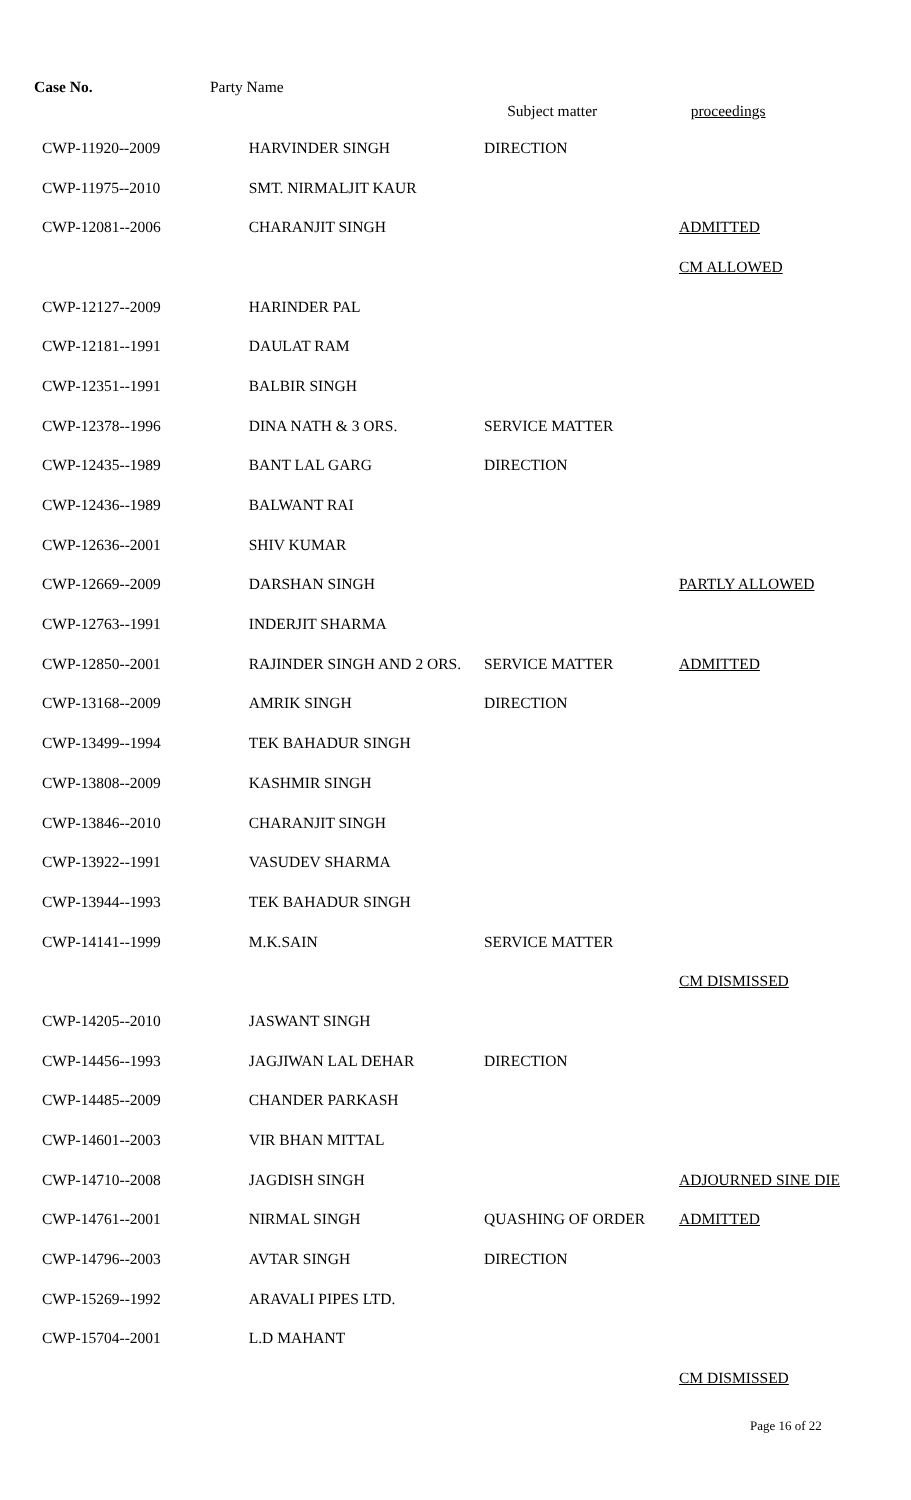| Case No. | Party Name | Subject matter | proceedings |
| --- | --- | --- | --- |
| CWP-11920--2009 | HARVINDER SINGH | DIRECTION | |
| CWP-11975--2010 | SMT. NIRMALJIT KAUR | | |
| CWP-12081--2006 | CHARANJIT SINGH | | ADMITTED |
| | | | CM ALLOWED |
| CWP-12127--2009 | HARINDER PAL | | |
| CWP-12181--1991 | DAULAT RAM | | |
| CWP-12351--1991 | BALBIR SINGH | | |
| CWP-12378--1996 | DINA NATH & 3 ORS. | SERVICE MATTER | |
| CWP-12435--1989 | BANT LAL GARG | DIRECTION | |
| CWP-12436--1989 | BALWANT RAI | | |
| CWP-12636--2001 | SHIV KUMAR | | |
| CWP-12669--2009 | DARSHAN SINGH | | PARTLY ALLOWED |
| CWP-12763--1991 | INDERJIT SHARMA | | |
| CWP-12850--2001 | RAJINDER SINGH AND 2 ORS. | SERVICE MATTER | ADMITTED |
| CWP-13168--2009 | AMRIK SINGH | DIRECTION | |
| CWP-13499--1994 | TEK BAHADUR SINGH | | |
| CWP-13808--2009 | KASHMIR SINGH | | |
| CWP-13846--2010 | CHARANJIT SINGH | | |
| CWP-13922--1991 | VASUDEV SHARMA | | |
| CWP-13944--1993 | TEK BAHADUR SINGH | | |
| CWP-14141--1999 | M.K.SAIN | SERVICE MATTER | |
| | | | CM DISMISSED |
| CWP-14205--2010 | JASWANT SINGH | | |
| CWP-14456--1993 | JAGJIWAN LAL DEHAR | DIRECTION | |
| CWP-14485--2009 | CHANDER PARKASH | | |
| CWP-14601--2003 | VIR BHAN MITTAL | | |
| CWP-14710--2008 | JAGDISH SINGH | | ADJOURNED SINE DIE |
| CWP-14761--2001 | NIRMAL SINGH | QUASHING OF ORDER | ADMITTED |
| CWP-14796--2003 | AVTAR SINGH | DIRECTION | |
| CWP-15269--1992 | ARAVALI PIPES LTD. | | |
| CWP-15704--2001 | L.D MAHANT | | |
| | | | CM DISMISSED |
Page 16 of 22